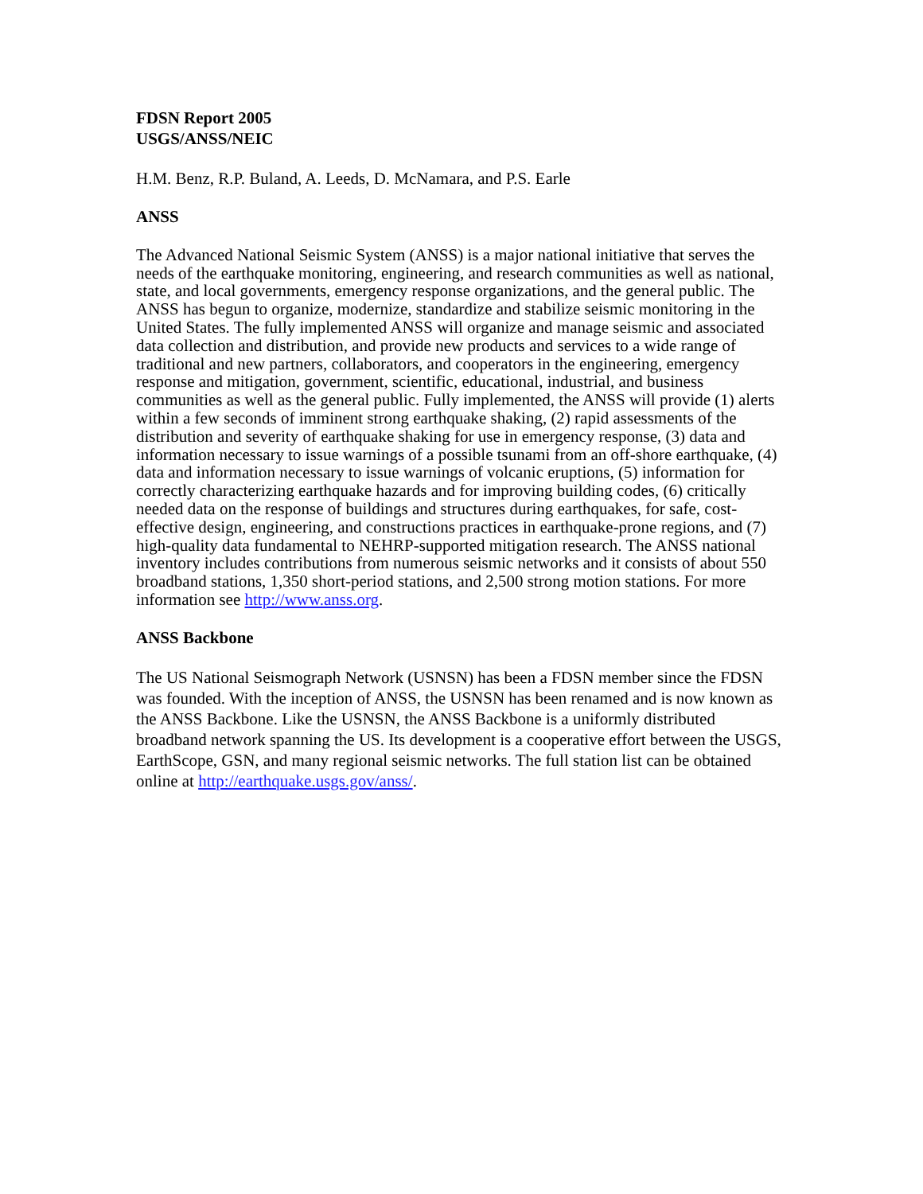FDSN Report 2005
USGS/ANSS/NEIC
H.M. Benz, R.P. Buland, A. Leeds, D. McNamara, and P.S. Earle
ANSS
The Advanced National Seismic System (ANSS) is a major national initiative that serves the needs of the earthquake monitoring, engineering, and research communities as well as national, state, and local governments, emergency response organizations, and the general public. The ANSS has begun to organize, modernize, standardize and stabilize seismic monitoring in the United States. The fully implemented ANSS will organize and manage seismic and associated data collection and distribution, and provide new products and services to a wide range of traditional and new partners, collaborators, and cooperators in the engineering, emergency response and mitigation, government, scientific, educational, industrial, and business communities as well as the general public. Fully implemented, the ANSS will provide (1) alerts within a few seconds of imminent strong earthquake shaking, (2) rapid assessments of the distribution and severity of earthquake shaking for use in emergency response, (3) data and information necessary to issue warnings of a possible tsunami from an off-shore earthquake, (4) data and information necessary to issue warnings of volcanic eruptions, (5) information for correctly characterizing earthquake hazards and for improving building codes, (6) critically needed data on the response of buildings and structures during earthquakes, for safe, cost-effective design, engineering, and constructions practices in earthquake-prone regions, and (7) high-quality data fundamental to NEHRP-supported mitigation research. The ANSS national inventory includes contributions from numerous seismic networks and it consists of about 550 broadband stations, 1,350 short-period stations, and 2,500 strong motion stations. For more information see http://www.anss.org.
ANSS Backbone
The US National Seismograph Network (USNSN) has been a FDSN member since the FDSN was founded. With the inception of ANSS, the USNSN has been renamed and is now known as the ANSS Backbone. Like the USNSN, the ANSS Backbone is a uniformly distributed broadband network spanning the US. Its development is a cooperative effort between the USGS, EarthScope, GSN, and many regional seismic networks. The full station list can be obtained online at http://earthquake.usgs.gov/anss/.